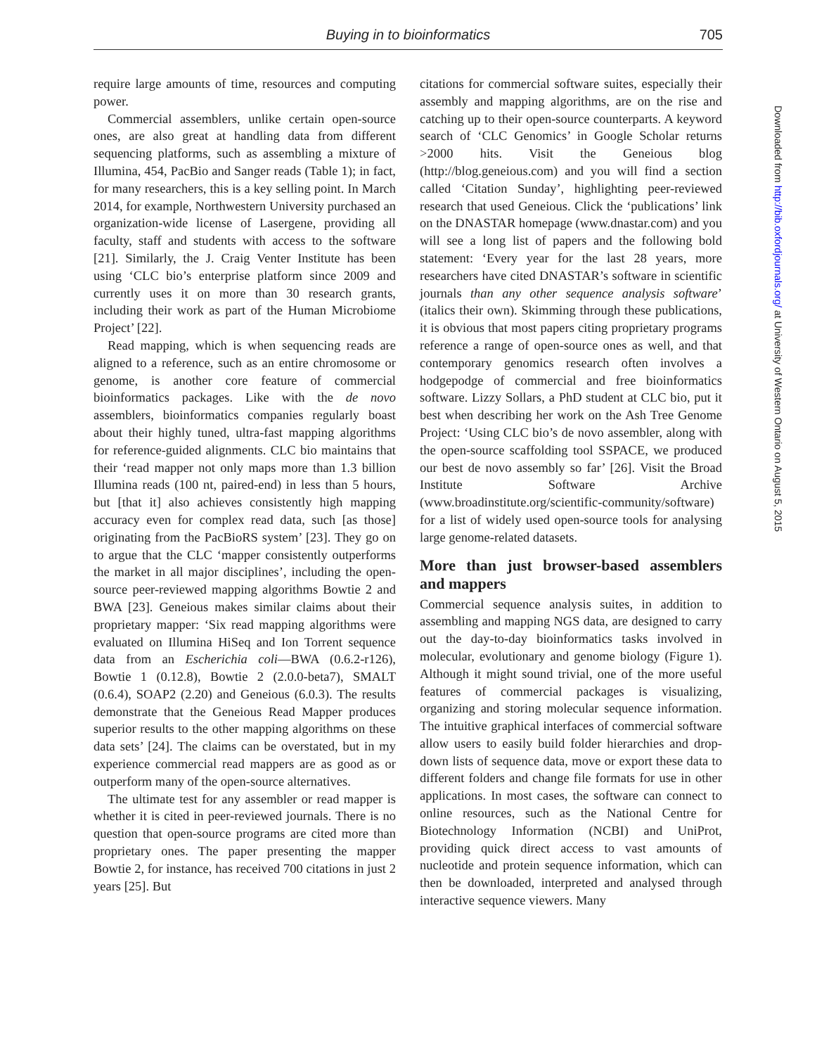Buying in to bioinformatics 705
require large amounts of time, resources and computing power.
Commercial assemblers, unlike certain open-source ones, are also great at handling data from different sequencing platforms, such as assembling a mixture of Illumina, 454, PacBio and Sanger reads (Table 1); in fact, for many researchers, this is a key selling point. In March 2014, for example, Northwestern University purchased an organization-wide license of Lasergene, providing all faculty, staff and students with access to the software [21]. Similarly, the J. Craig Venter Institute has been using ‘CLC bio’s enterprise platform since 2009 and currently uses it on more than 30 research grants, including their work as part of the Human Microbiome Project’ [22].
Read mapping, which is when sequencing reads are aligned to a reference, such as an entire chromosome or genome, is another core feature of commercial bioinformatics packages. Like with the de novo assemblers, bioinformatics companies regularly boast about their highly tuned, ultra-fast mapping algorithms for reference-guided alignments. CLC bio maintains that their ‘read mapper not only maps more than 1.3 billion Illumina reads (100 nt, paired-end) in less than 5 hours, but [that it] also achieves consistently high mapping accuracy even for complex read data, such [as those] originating from the PacBioRS system’ [23]. They go on to argue that the CLC ‘mapper consistently outperforms the market in all major disciplines’, including the open-source peer-reviewed mapping algorithms Bowtie 2 and BWA [23]. Geneious makes similar claims about their proprietary mapper: ‘Six read mapping algorithms were evaluated on Illumina HiSeq and Ion Torrent sequence data from an Escherichia coli—BWA (0.6.2-r126), Bowtie 1 (0.12.8), Bowtie 2 (2.0.0-beta7), SMALT (0.6.4), SOAP2 (2.20) and Geneious (6.0.3). The results demonstrate that the Geneious Read Mapper produces superior results to the other mapping algorithms on these data sets’ [24]. The claims can be overstated, but in my experience commercial read mappers are as good as or outperform many of the open-source alternatives.
The ultimate test for any assembler or read mapper is whether it is cited in peer-reviewed journals. There is no question that open-source programs are cited more than proprietary ones. The paper presenting the mapper Bowtie 2, for instance, has received 700 citations in just 2 years [25]. But
citations for commercial software suites, especially their assembly and mapping algorithms, are on the rise and catching up to their open-source counterparts. A keyword search of ‘CLC Genomics’ in Google Scholar returns >2000 hits. Visit the Geneious blog (http://blog.geneious.com) and you will find a section called ‘Citation Sunday’, highlighting peer-reviewed research that used Geneious. Click the ‘publications’ link on the DNASTAR homepage (www.dnastar.com) and you will see a long list of papers and the following bold statement: ‘Every year for the last 28 years, more researchers have cited DNASTAR’s software in scientific journals than any other sequence analysis software’ (italics their own). Skimming through these publications, it is obvious that most papers citing proprietary programs reference a range of open-source ones as well, and that contemporary genomics research often involves a hodgepodge of commercial and free bioinformatics software. Lizzy Sollars, a PhD student at CLC bio, put it best when describing her work on the Ash Tree Genome Project: ‘Using CLC bio’s de novo assembler, along with the open-source scaffolding tool SSPACE, we produced our best de novo assembly so far’ [26]. Visit the Broad Institute Software Archive (www.broadinstitute.org/scientific-community/software) for a list of widely used open-source tools for analysing large genome-related datasets.
More than just browser-based assemblers and mappers
Commercial sequence analysis suites, in addition to assembling and mapping NGS data, are designed to carry out the day-to-day bioinformatics tasks involved in molecular, evolutionary and genome biology (Figure 1). Although it might sound trivial, one of the more useful features of commercial packages is visualizing, organizing and storing molecular sequence information. The intuitive graphical interfaces of commercial software allow users to easily build folder hierarchies and drop-down lists of sequence data, move or export these data to different folders and change file formats for use in other applications. In most cases, the software can connect to online resources, such as the National Centre for Biotechnology Information (NCBI) and UniProt, providing quick direct access to vast amounts of nucleotide and protein sequence information, which can then be downloaded, interpreted and analysed through interactive sequence viewers. Many
Downloaded from http://bib.oxfordjournals.org/ at University of Western Ontario on August 5, 2015